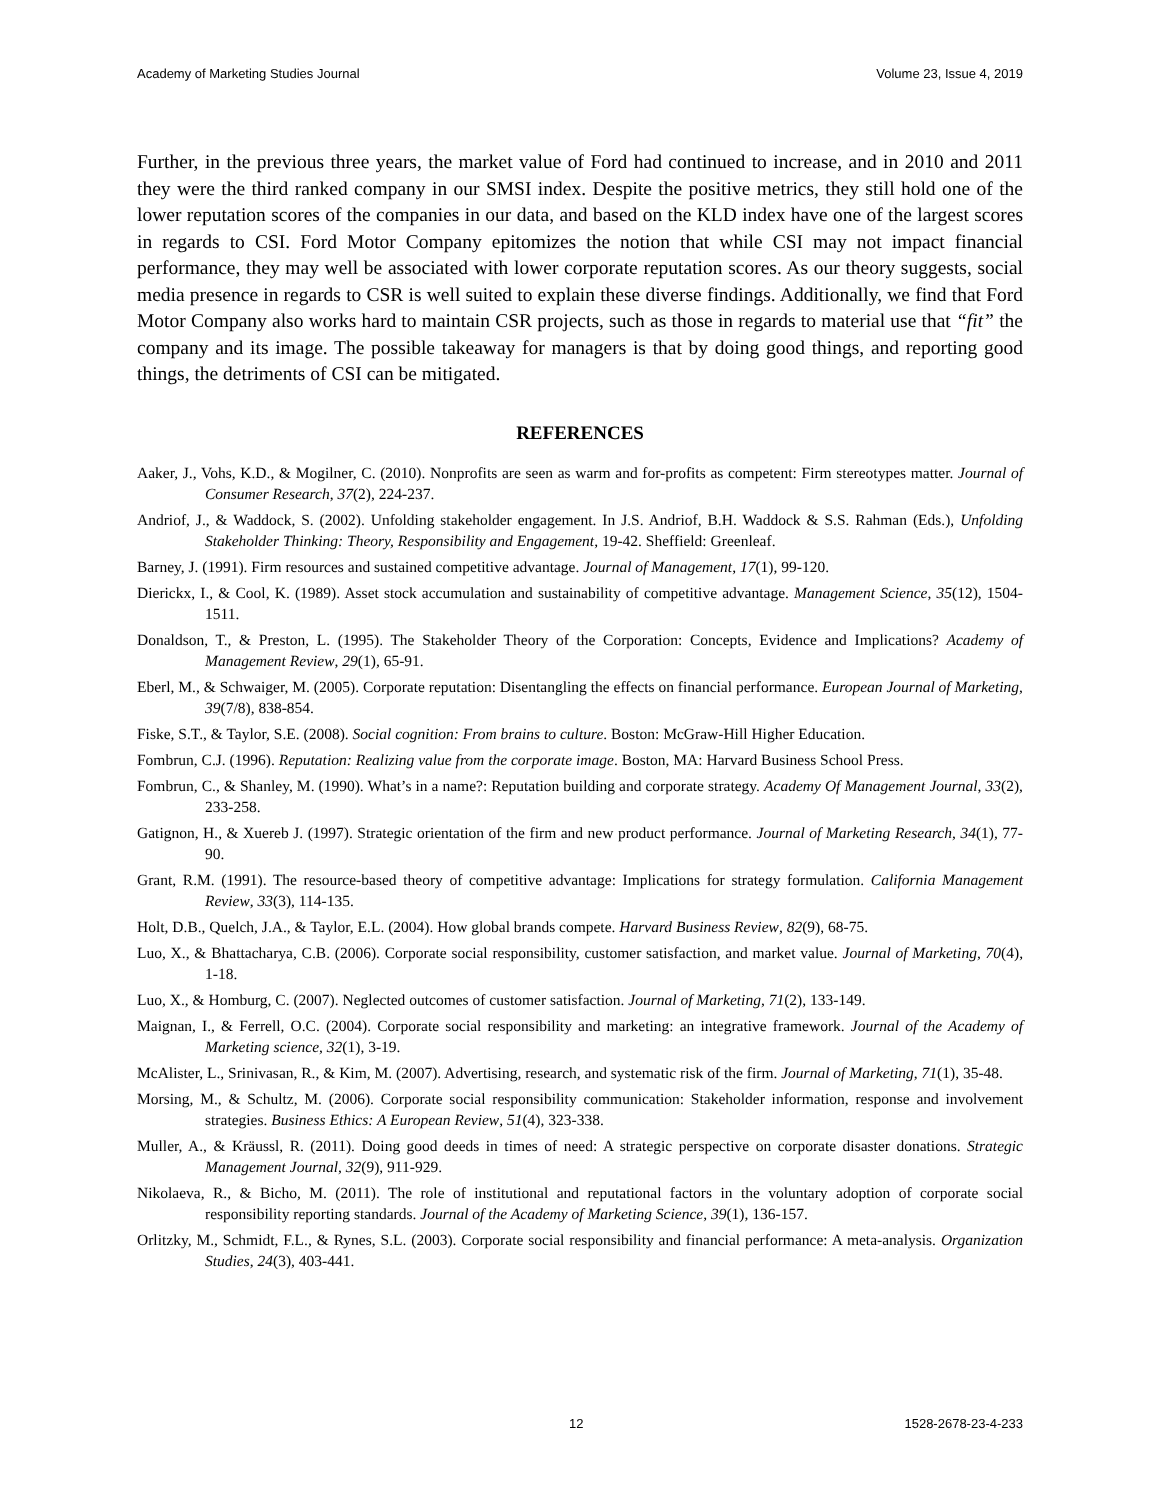Academy of Marketing Studies Journal Volume 23, Issue 4, 2019
Further, in the previous three years, the market value of Ford had continued to increase, and in 2010 and 2011 they were the third ranked company in our SMSI index. Despite the positive metrics, they still hold one of the lower reputation scores of the companies in our data, and based on the KLD index have one of the largest scores in regards to CSI. Ford Motor Company epitomizes the notion that while CSI may not impact financial performance, they may well be associated with lower corporate reputation scores. As our theory suggests, social media presence in regards to CSR is well suited to explain these diverse findings. Additionally, we find that Ford Motor Company also works hard to maintain CSR projects, such as those in regards to material use that “fit” the company and its image. The possible takeaway for managers is that by doing good things, and reporting good things, the detriments of CSI can be mitigated.
REFERENCES
Aaker, J., Vohs, K.D., & Mogilner, C. (2010). Nonprofits are seen as warm and for-profits as competent: Firm stereotypes matter. Journal of Consumer Research, 37(2), 224-237.
Andriof, J., & Waddock, S. (2002). Unfolding stakeholder engagement. In J.S. Andriof, B.H. Waddock & S.S. Rahman (Eds.), Unfolding Stakeholder Thinking: Theory, Responsibility and Engagement, 19-42. Sheffield: Greenleaf.
Barney, J. (1991). Firm resources and sustained competitive advantage. Journal of Management, 17(1), 99-120.
Dierickx, I., & Cool, K. (1989). Asset stock accumulation and sustainability of competitive advantage. Management Science, 35(12), 1504-1511.
Donaldson, T., & Preston, L. (1995). The Stakeholder Theory of the Corporation: Concepts, Evidence and Implications? Academy of Management Review, 29(1), 65-91.
Eberl, M., & Schwaiger, M. (2005). Corporate reputation: Disentangling the effects on financial performance. European Journal of Marketing, 39(7/8), 838-854.
Fiske, S.T., & Taylor, S.E. (2008). Social cognition: From brains to culture. Boston: McGraw-Hill Higher Education.
Fombrun, C.J. (1996). Reputation: Realizing value from the corporate image. Boston, MA: Harvard Business School Press.
Fombrun, C., & Shanley, M. (1990). What’s in a name?: Reputation building and corporate strategy. Academy Of Management Journal, 33(2), 233-258.
Gatignon, H., & Xuereb J. (1997). Strategic orientation of the firm and new product performance. Journal of Marketing Research, 34(1), 77-90.
Grant, R.M. (1991). The resource-based theory of competitive advantage: Implications for strategy formulation. California Management Review, 33(3), 114-135.
Holt, D.B., Quelch, J.A., & Taylor, E.L. (2004). How global brands compete. Harvard Business Review, 82(9), 68-75.
Luo, X., & Bhattacharya, C.B. (2006). Corporate social responsibility, customer satisfaction, and market value. Journal of Marketing, 70(4), 1-18.
Luo, X., & Homburg, C. (2007). Neglected outcomes of customer satisfaction. Journal of Marketing, 71(2), 133-149.
Maignan, I., & Ferrell, O.C. (2004). Corporate social responsibility and marketing: an integrative framework. Journal of the Academy of Marketing science, 32(1), 3-19.
McAlister, L., Srinivasan, R., & Kim, M. (2007). Advertising, research, and systematic risk of the firm. Journal of Marketing, 71(1), 35-48.
Morsing, M., & Schultz, M. (2006). Corporate social responsibility communication: Stakeholder information, response and involvement strategies. Business Ethics: A European Review, 51(4), 323-338.
Muller, A., & Kräussl, R. (2011). Doing good deeds in times of need: A strategic perspective on corporate disaster donations. Strategic Management Journal, 32(9), 911-929.
Nikolaeva, R., & Bicho, M. (2011). The role of institutional and reputational factors in the voluntary adoption of corporate social responsibility reporting standards. Journal of the Academy of Marketing Science, 39(1), 136-157.
Orlitzky, M., Schmidt, F.L., & Rynes, S.L. (2003). Corporate social responsibility and financial performance: A meta-analysis. Organization Studies, 24(3), 403-441.
12 1528-2678-23-4-233